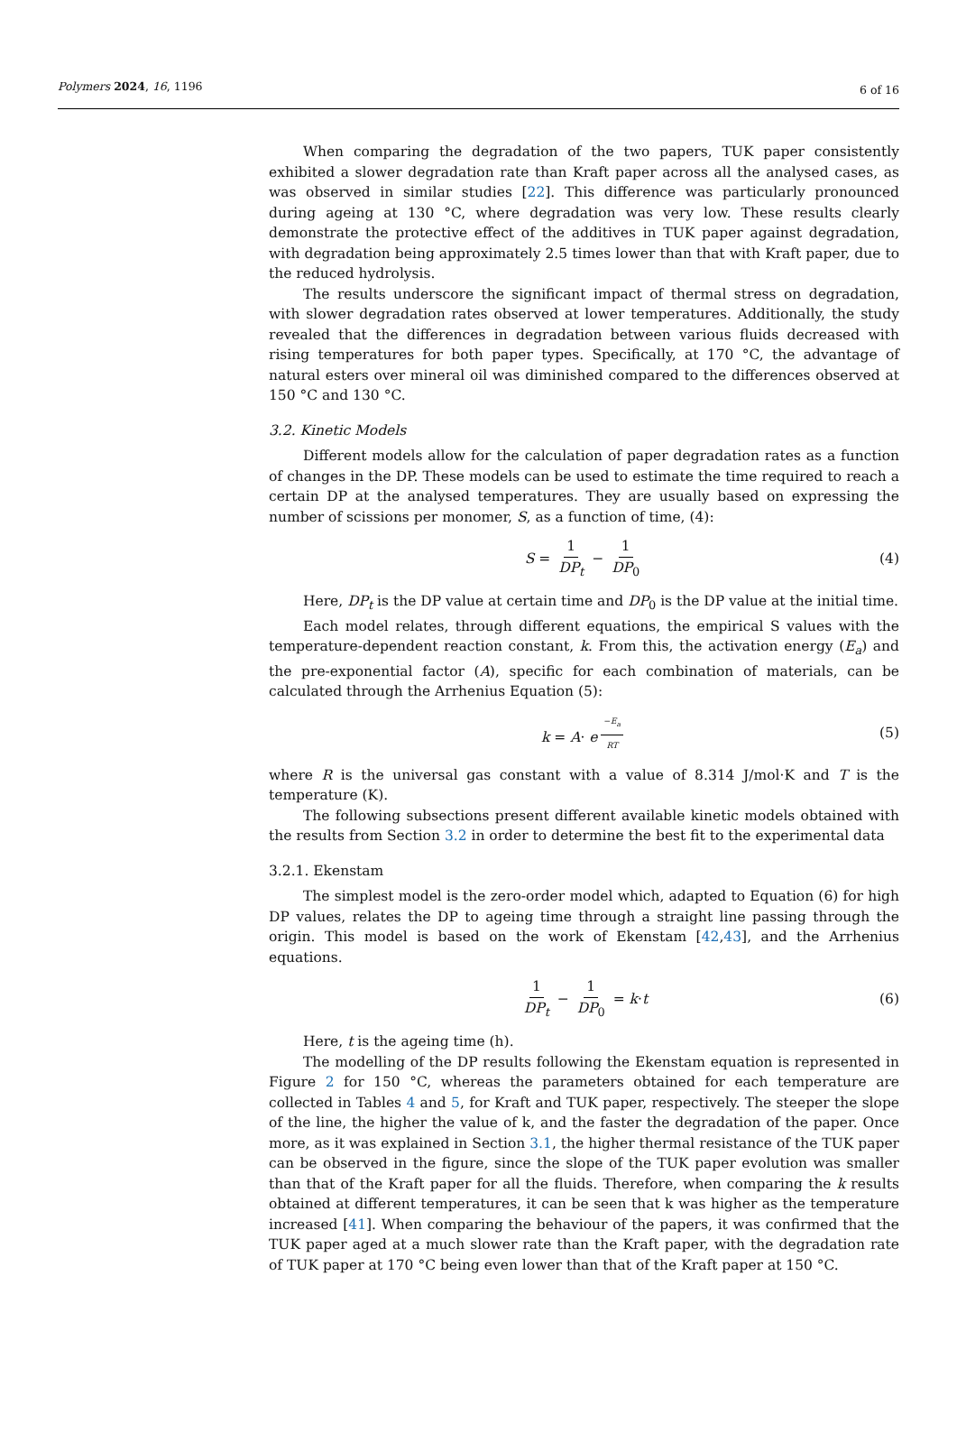Polymers 2024, 16, 1196 6 of 16
When comparing the degradation of the two papers, TUK paper consistently exhibited a slower degradation rate than Kraft paper across all the analysed cases, as was observed in similar studies [22]. This difference was particularly pronounced during ageing at 130 °C, where degradation was very low. These results clearly demonstrate the protective effect of the additives in TUK paper against degradation, with degradation being approximately 2.5 times lower than that with Kraft paper, due to the reduced hydrolysis.
The results underscore the significant impact of thermal stress on degradation, with slower degradation rates observed at lower temperatures. Additionally, the study revealed that the differences in degradation between various fluids decreased with rising temperatures for both paper types. Specifically, at 170 °C, the advantage of natural esters over mineral oil was diminished compared to the differences observed at 150 °C and 130 °C.
3.2. Kinetic Models
Different models allow for the calculation of paper degradation rates as a function of changes in the DP. These models can be used to estimate the time required to reach a certain DP at the analysed temperatures. They are usually based on expressing the number of scissions per monomer, S, as a function of time, (4):
S = 1 DP<sub>t</sub> − 1 DP<sub>0</sub> (4)
Here, DP<sub>t</sub> is the DP value at certain time and DP<sub>0</sub> is the DP value at the initial time.
Each model relates, through different equations, the empirical S values with the temperature-dependent reaction constant, k. From this, the activation energy (E<sub>a</sub>) and the pre-exponential factor (A), specific for each combination of materials, can be calculated through the Arrhenius Equation (5):
k = A· e<sup>−E<sub>a</sub> RT</sup> (5)
where R is the universal gas constant with a value of 8.314 J/mol·K and T is the temperature (K).
The following subsections present different available kinetic models obtained with the results from Section 3.2 in order to determine the best fit to the experimental data
3.2.1. Ekenstam
The simplest model is the zero-order model which, adapted to Equation (6) for high DP values, relates the DP to ageing time through a straight line passing through the origin. This model is based on the work of Ekenstam [42,43], and the Arrhenius equations.
1 DP<sub>t</sub> − 1 DP<sub>0</sub> = k·t (6)
Here, t is the ageing time (h).
The modelling of the DP results following the Ekenstam equation is represented in Figure 2 for 150 °C, whereas the parameters obtained for each temperature are collected in Tables 4 and 5, for Kraft and TUK paper, respectively. The steeper the slope of the line, the higher the value of k, and the faster the degradation of the paper. Once more, as it was explained in Section 3.1, the higher thermal resistance of the TUK paper can be observed in the figure, since the slope of the TUK paper evolution was smaller than that of the Kraft paper for all the fluids. Therefore, when comparing the k results obtained at different temperatures, it can be seen that k was higher as the temperature increased [41]. When comparing the behaviour of the papers, it was confirmed that the TUK paper aged at a much slower rate than the Kraft paper, with the degradation rate of TUK paper at 170 °C being even lower than that of the Kraft paper at 150 °C.